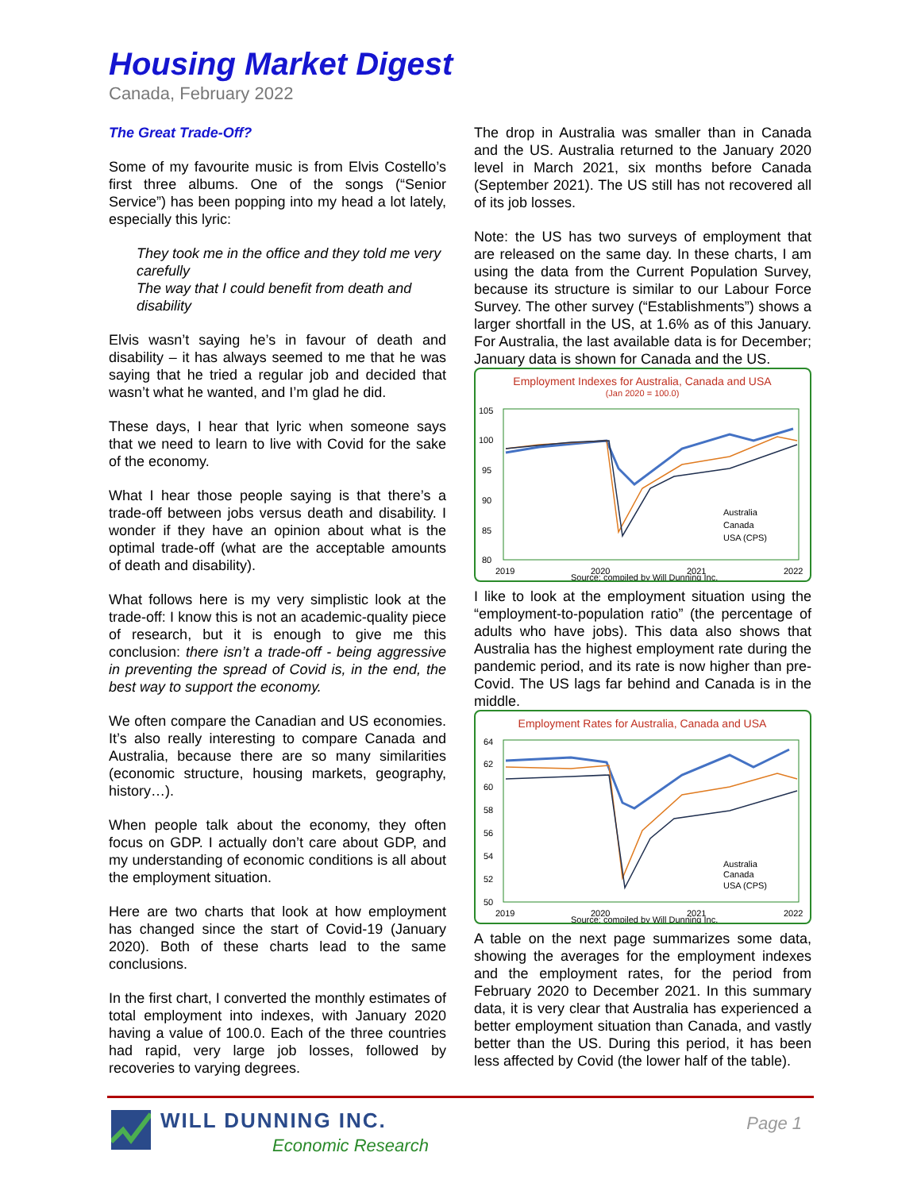Housing Market Digest
Canada, February 2022
The Great Trade-Off?
Some of my favourite music is from Elvis Costello’s first three albums. One of the songs (“Senior Service”) has been popping into my head a lot lately, especially this lyric:
They took me in the office and they told me very carefully
The way that I could benefit from death and disability
Elvis wasn’t saying he’s in favour of death and disability – it has always seemed to me that he was saying that he tried a regular job and decided that wasn’t what he wanted, and I’m glad he did.
These days, I hear that lyric when someone says that we need to learn to live with Covid for the sake of the economy.
What I hear those people saying is that there’s a trade-off between jobs versus death and disability. I wonder if they have an opinion about what is the optimal trade-off (what are the acceptable amounts of death and disability).
What follows here is my very simplistic look at the trade-off: I know this is not an academic-quality piece of research, but it is enough to give me this conclusion: there isn’t a trade-off - being aggressive in preventing the spread of Covid is, in the end, the best way to support the economy.
We often compare the Canadian and US economies. It’s also really interesting to compare Canada and Australia, because there are so many similarities (economic structure, housing markets, geography, history…).
When people talk about the economy, they often focus on GDP. I actually don’t care about GDP, and my understanding of economic conditions is all about the employment situation.
Here are two charts that look at how employment has changed since the start of Covid-19 (January 2020). Both of these charts lead to the same conclusions.
In the first chart, I converted the monthly estimates of total employment into indexes, with January 2020 having a value of 100.0. Each of the three countries had rapid, very large job losses, followed by recoveries to varying degrees.
The drop in Australia was smaller than in Canada and the US. Australia returned to the January 2020 level in March 2021, six months before Canada (September 2021). The US still has not recovered all of its job losses.
Note: the US has two surveys of employment that are released on the same day. In these charts, I am using the data from the Current Population Survey, because its structure is similar to our Labour Force Survey. The other survey (“Establishments”) shows a larger shortfall in the US, at 1.6% as of this January. For Australia, the last available data is for December; January data is shown for Canada and the US.
Employment Indexes for Australia, Canada and USA
(Jan 2020 = 100.0)
105
100
95
90
85
80
Australia
Canada
USA (CPS)
2019
2020
2021
2022
Source: compiled by Will Dunning Inc.
I like to look at the employment situation using the “employment-to-population ratio” (the percentage of adults who have jobs). This data also shows that Australia has the highest employment rate during the pandemic period, and its rate is now higher than pre-Covid. The US lags far behind and Canada is in the middle.
Employment Rates for Australia, Canada and USA
64
62
60
58
56
54
52
50
Australia
Canada
USA (CPS)
2019
2020
2021
2022
Source: compiled by Will Dunning Inc.
A table on the next page summarizes some data, showing the averages for the employment indexes and the employment rates, for the period from February 2020 to December 2021. In this summary data, it is very clear that Australia has experienced a better employment situation than Canada, and vastly better than the US. During this period, it has been less affected by Covid (the lower half of the table).
WILL DUNNING INC.
Economic Research
Page 1